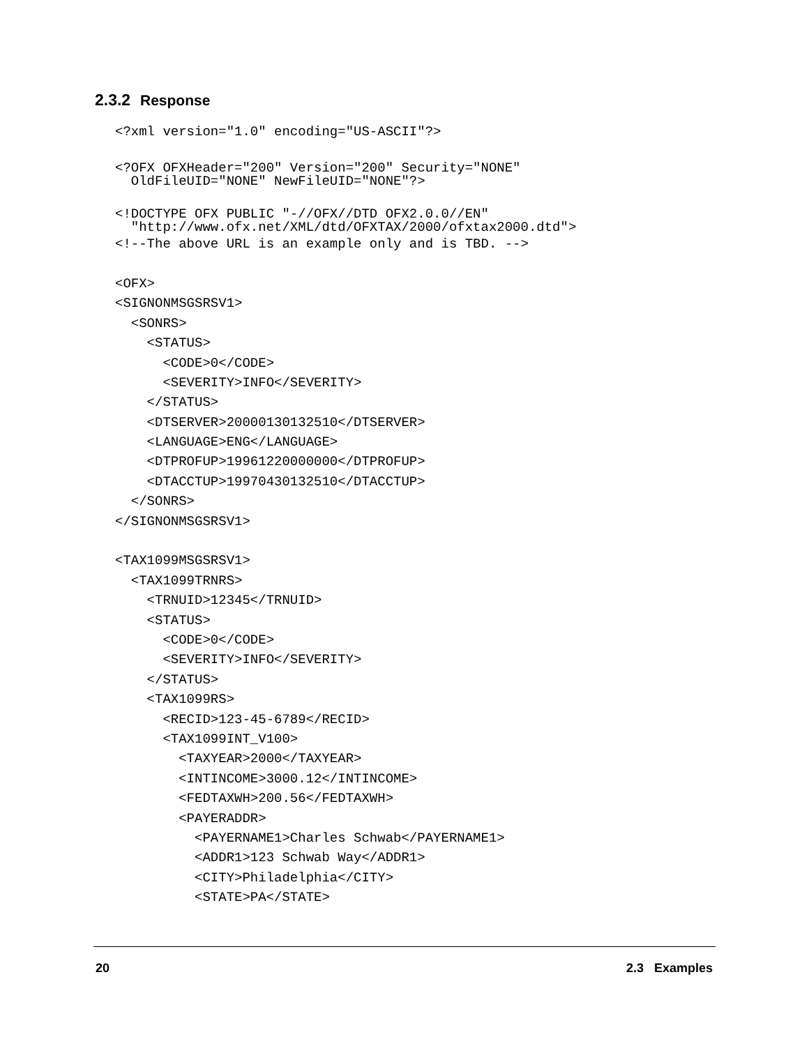2.3.2 Response
<?xml version="1.0" encoding="US-ASCII"?>
<?OFX OFXHeader="200" Version="200" Security="NONE"
OldFileUID="NONE" NewFileUID="NONE"?>
<!DOCTYPE OFX PUBLIC "-//OFX//DTD OFX2.0.0//EN"
"http://www.ofx.net/XML/dtd/OFXTAX/2000/ofxtax2000.dtd">
<!--The above URL is an example only and is TBD. -->
<OFX>
<SIGNONMSGSRSV1>
<SONRS>
<STATUS>
<CODE>0</CODE>
<SEVERITY>INFO</SEVERITY>
</STATUS>
<DTSERVER>20000130132510</DTSERVER>
<LANGUAGE>ENG</LANGUAGE>
<DTPROFUP>19961220000000</DTPROFUP>
<DTACCTUP>19970430132510</DTACCTUP>
</SONRS>
</SIGNONMSGSRSV1>
<TAX1099MSGSRSV1>
<TAX1099TRNRS>
<TRNUID>12345</TRNUID>
<STATUS>
<CODE>0</CODE>
<SEVERITY>INFO</SEVERITY>
</STATUS>
<TAX1099RS>
<RECID>123-45-6789</RECID>
<TAX1099INT_V100>
<TAXYEAR>2000</TAXYEAR>
<INTINCOME>3000.12</INTINCOME>
<FEDTAXWH>200.56</FEDTAXWH>
<PAYERADDR>
<PAYERNAME1>Charles Schwab</PAYERNAME1>
<ADDR1>123 Schwab Way</ADDR1>
<CITY>Philadelphia</CITY>
<STATE>PA</STATE>
20 2.3 Examples